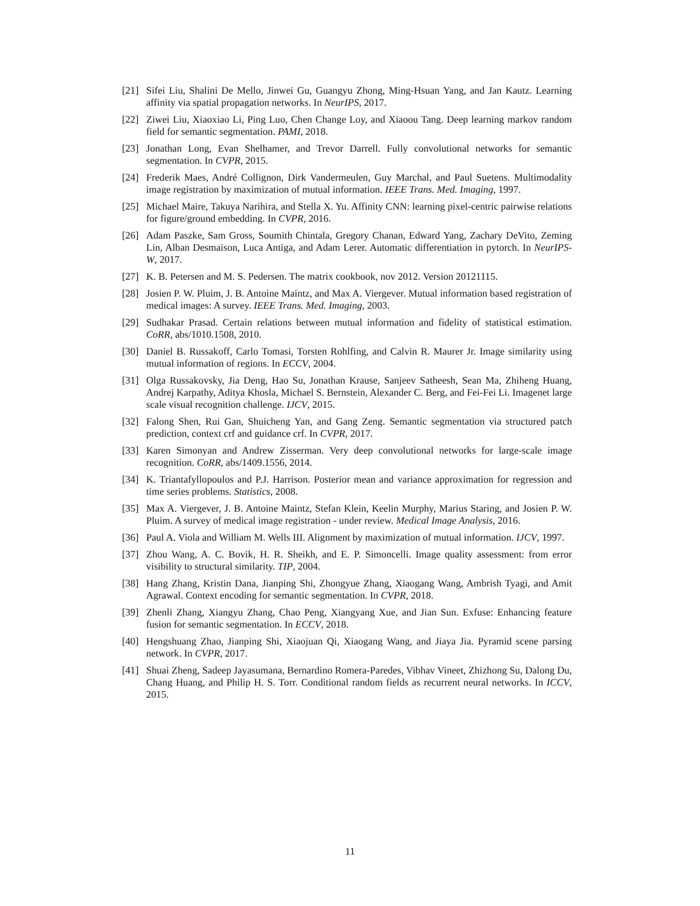[21] Sifei Liu, Shalini De Mello, Jinwei Gu, Guangyu Zhong, Ming-Hsuan Yang, and Jan Kautz. Learning affinity via spatial propagation networks. In NeurIPS, 2017.
[22] Ziwei Liu, Xiaoxiao Li, Ping Luo, Chen Change Loy, and Xiaoou Tang. Deep learning markov random field for semantic segmentation. PAMI, 2018.
[23] Jonathan Long, Evan Shelhamer, and Trevor Darrell. Fully convolutional networks for semantic segmentation. In CVPR, 2015.
[24] Frederik Maes, André Collignon, Dirk Vandermeulen, Guy Marchal, and Paul Suetens. Multimodality image registration by maximization of mutual information. IEEE Trans. Med. Imaging, 1997.
[25] Michael Maire, Takuya Narihira, and Stella X. Yu. Affinity CNN: learning pixel-centric pairwise relations for figure/ground embedding. In CVPR, 2016.
[26] Adam Paszke, Sam Gross, Soumith Chintala, Gregory Chanan, Edward Yang, Zachary DeVito, Zeming Lin, Alban Desmaison, Luca Antiga, and Adam Lerer. Automatic differentiation in pytorch. In NeurIPS-W, 2017.
[27] K. B. Petersen and M. S. Pedersen. The matrix cookbook, nov 2012. Version 20121115.
[28] Josien P. W. Pluim, J. B. Antoine Maintz, and Max A. Viergever. Mutual information based registration of medical images: A survey. IEEE Trans. Med. Imaging, 2003.
[29] Sudhakar Prasad. Certain relations between mutual information and fidelity of statistical estimation. CoRR, abs/1010.1508, 2010.
[30] Daniel B. Russakoff, Carlo Tomasi, Torsten Rohlfing, and Calvin R. Maurer Jr. Image similarity using mutual information of regions. In ECCV, 2004.
[31] Olga Russakovsky, Jia Deng, Hao Su, Jonathan Krause, Sanjeev Satheesh, Sean Ma, Zhiheng Huang, Andrej Karpathy, Aditya Khosla, Michael S. Bernstein, Alexander C. Berg, and Fei-Fei Li. Imagenet large scale visual recognition challenge. IJCV, 2015.
[32] Falong Shen, Rui Gan, Shuicheng Yan, and Gang Zeng. Semantic segmentation via structured patch prediction, context crf and guidance crf. In CVPR, 2017.
[33] Karen Simonyan and Andrew Zisserman. Very deep convolutional networks for large-scale image recognition. CoRR, abs/1409.1556, 2014.
[34] K. Triantafyllopoulos and P.J. Harrison. Posterior mean and variance approximation for regression and time series problems. Statistics, 2008.
[35] Max A. Viergever, J. B. Antoine Maintz, Stefan Klein, Keelin Murphy, Marius Staring, and Josien P. W. Pluim. A survey of medical image registration - under review. Medical Image Analysis, 2016.
[36] Paul A. Viola and William M. Wells III. Alignment by maximization of mutual information. IJCV, 1997.
[37] Zhou Wang, A. C. Bovik, H. R. Sheikh, and E. P. Simoncelli. Image quality assessment: from error visibility to structural similarity. TIP, 2004.
[38] Hang Zhang, Kristin Dana, Jianping Shi, Zhongyue Zhang, Xiaogang Wang, Ambrish Tyagi, and Amit Agrawal. Context encoding for semantic segmentation. In CVPR, 2018.
[39] Zhenli Zhang, Xiangyu Zhang, Chao Peng, Xiangyang Xue, and Jian Sun. Exfuse: Enhancing feature fusion for semantic segmentation. In ECCV, 2018.
[40] Hengshuang Zhao, Jianping Shi, Xiaojuan Qi, Xiaogang Wang, and Jiaya Jia. Pyramid scene parsing network. In CVPR, 2017.
[41] Shuai Zheng, Sadeep Jayasumana, Bernardino Romera-Paredes, Vibhav Vineet, Zhizhong Su, Dalong Du, Chang Huang, and Philip H. S. Torr. Conditional random fields as recurrent neural networks. In ICCV, 2015.
11